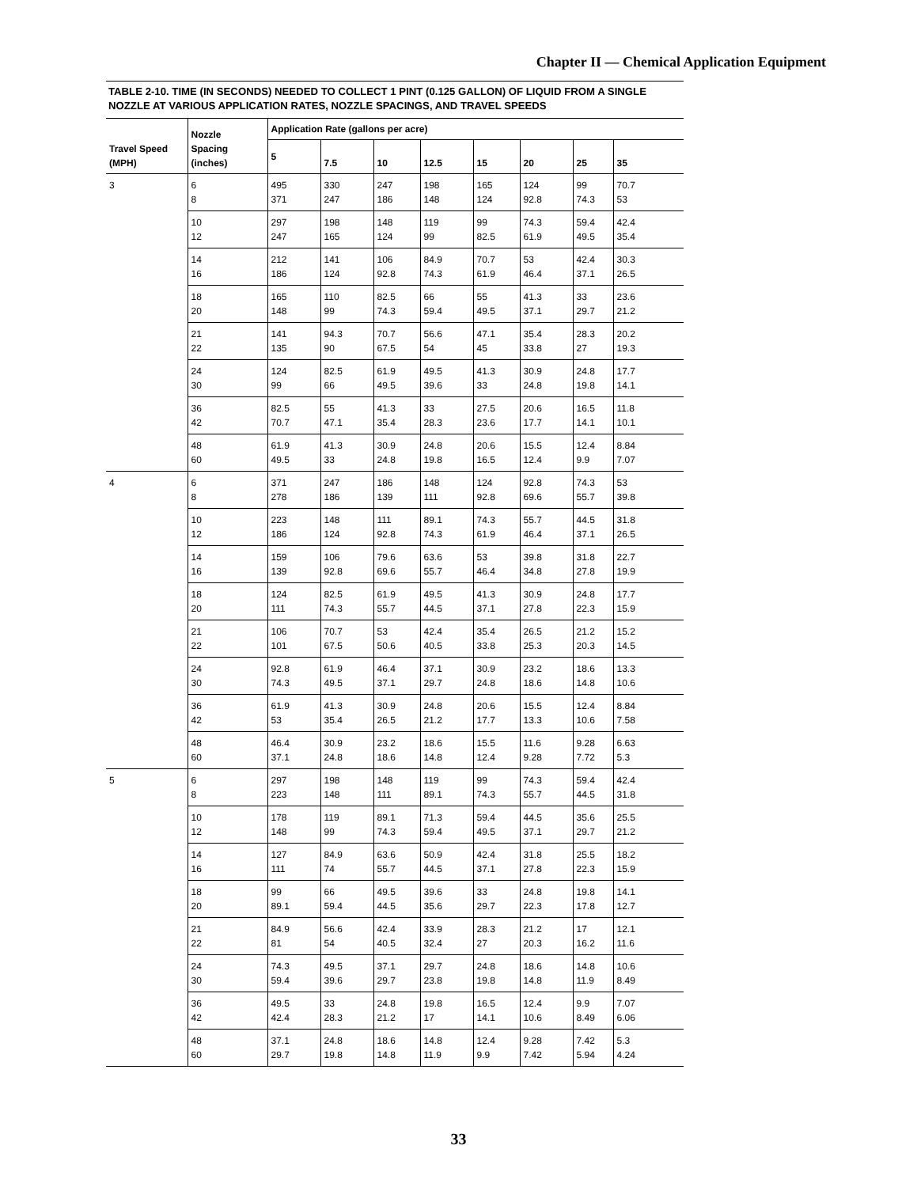Chapter II — Chemical Application Equipment
TABLE 2-10. TIME (IN SECONDS) NEEDED TO COLLECT 1 PINT (0.125 GALLON) OF LIQUID FROM A SINGLE NOZZLE AT VARIOUS APPLICATION RATES, NOZZLE SPACINGS, AND TRAVEL SPEEDS
| Travel Speed (MPH) | Nozzle Spacing (inches) | Application Rate (gallons per acre) | | | | | | | |
| --- | --- | --- | --- | --- | --- | --- | --- | --- | --- |
| | | 5 | 7.5 | 10 | 12.5 | 15 | 20 | 25 | 35 |
| 3 | 6 | 495 | 330 | 247 | 198 | 165 | 124 | 99 | 70.7 |
| | 8 | 371 | 247 | 186 | 148 | 124 | 92.8 | 74.3 | 53 |
| | 10 | 297 | 198 | 148 | 119 | 99 | 74.3 | 59.4 | 42.4 |
| | 12 | 247 | 165 | 124 | 99 | 82.5 | 61.9 | 49.5 | 35.4 |
| | 14 | 212 | 141 | 106 | 84.9 | 70.7 | 53 | 42.4 | 30.3 |
| | 16 | 186 | 124 | 92.8 | 74.3 | 61.9 | 46.4 | 37.1 | 26.5 |
| | 18 | 165 | 110 | 82.5 | 66 | 55 | 41.3 | 33 | 23.6 |
| | 20 | 148 | 99 | 74.3 | 59.4 | 49.5 | 37.1 | 29.7 | 21.2 |
| | 21 | 141 | 94.3 | 70.7 | 56.6 | 47.1 | 35.4 | 28.3 | 20.2 |
| | 22 | 135 | 90 | 67.5 | 54 | 45 | 33.8 | 27 | 19.3 |
| | 24 | 124 | 82.5 | 61.9 | 49.5 | 41.3 | 30.9 | 24.8 | 17.7 |
| | 30 | 99 | 66 | 49.5 | 39.6 | 33 | 24.8 | 19.8 | 14.1 |
| | 36 | 82.5 | 55 | 41.3 | 33 | 27.5 | 20.6 | 16.5 | 11.8 |
| | 42 | 70.7 | 47.1 | 35.4 | 28.3 | 23.6 | 17.7 | 14.1 | 10.1 |
| | 48 | 61.9 | 41.3 | 30.9 | 24.8 | 20.6 | 15.5 | 12.4 | 8.84 |
| | 60 | 49.5 | 33 | 24.8 | 19.8 | 16.5 | 12.4 | 9.9 | 7.07 |
| 4 | 6 | 371 | 247 | 186 | 148 | 124 | 92.8 | 74.3 | 53 |
| | 8 | 278 | 186 | 139 | 111 | 92.8 | 69.6 | 55.7 | 39.8 |
| | 10 | 223 | 148 | 111 | 89.1 | 74.3 | 55.7 | 44.5 | 31.8 |
| | 12 | 186 | 124 | 92.8 | 74.3 | 61.9 | 46.4 | 37.1 | 26.5 |
| | 14 | 159 | 106 | 79.6 | 63.6 | 53 | 39.8 | 31.8 | 22.7 |
| | 16 | 139 | 92.8 | 69.6 | 55.7 | 46.4 | 34.8 | 27.8 | 19.9 |
| | 18 | 124 | 82.5 | 61.9 | 49.5 | 41.3 | 30.9 | 24.8 | 17.7 |
| | 20 | 111 | 74.3 | 55.7 | 44.5 | 37.1 | 27.8 | 22.3 | 15.9 |
| | 21 | 106 | 70.7 | 53 | 42.4 | 35.4 | 26.5 | 21.2 | 15.2 |
| | 22 | 101 | 67.5 | 50.6 | 40.5 | 33.8 | 25.3 | 20.3 | 14.5 |
| | 24 | 92.8 | 61.9 | 46.4 | 37.1 | 30.9 | 23.2 | 18.6 | 13.3 |
| | 30 | 74.3 | 49.5 | 37.1 | 29.7 | 24.8 | 18.6 | 14.8 | 10.6 |
| | 36 | 61.9 | 41.3 | 30.9 | 24.8 | 20.6 | 15.5 | 12.4 | 8.84 |
| | 42 | 53 | 35.4 | 26.5 | 21.2 | 17.7 | 13.3 | 10.6 | 7.58 |
| | 48 | 46.4 | 30.9 | 23.2 | 18.6 | 15.5 | 11.6 | 9.28 | 6.63 |
| | 60 | 37.1 | 24.8 | 18.6 | 14.8 | 12.4 | 9.28 | 7.72 | 5.3 |
| 5 | 6 | 297 | 198 | 148 | 119 | 99 | 74.3 | 59.4 | 42.4 |
| | 8 | 223 | 148 | 111 | 89.1 | 74.3 | 55.7 | 44.5 | 31.8 |
| | 10 | 178 | 119 | 89.1 | 71.3 | 59.4 | 44.5 | 35.6 | 25.5 |
| | 12 | 148 | 99 | 74.3 | 59.4 | 49.5 | 37.1 | 29.7 | 21.2 |
| | 14 | 127 | 84.9 | 63.6 | 50.9 | 42.4 | 31.8 | 25.5 | 18.2 |
| | 16 | 111 | 74 | 55.7 | 44.5 | 37.1 | 27.8 | 22.3 | 15.9 |
| | 18 | 99 | 66 | 49.5 | 39.6 | 33 | 24.8 | 19.8 | 14.1 |
| | 20 | 89.1 | 59.4 | 44.5 | 35.6 | 29.7 | 22.3 | 17.8 | 12.7 |
| | 21 | 84.9 | 56.6 | 42.4 | 33.9 | 28.3 | 21.2 | 17 | 12.1 |
| | 22 | 81 | 54 | 40.5 | 32.4 | 27 | 20.3 | 16.2 | 11.6 |
| | 24 | 74.3 | 49.5 | 37.1 | 29.7 | 24.8 | 18.6 | 14.8 | 10.6 |
| | 30 | 59.4 | 39.6 | 29.7 | 23.8 | 19.8 | 14.8 | 11.9 | 8.49 |
| | 36 | 49.5 | 33 | 24.8 | 19.8 | 16.5 | 12.4 | 9.9 | 7.07 |
| | 42 | 42.4 | 28.3 | 21.2 | 17 | 14.1 | 10.6 | 8.49 | 6.06 |
| | 48 | 37.1 | 24.8 | 18.6 | 14.8 | 12.4 | 9.28 | 7.42 | 5.3 |
| | 60 | 29.7 | 19.8 | 14.8 | 11.9 | 9.9 | 7.42 | 5.94 | 4.24 |
33